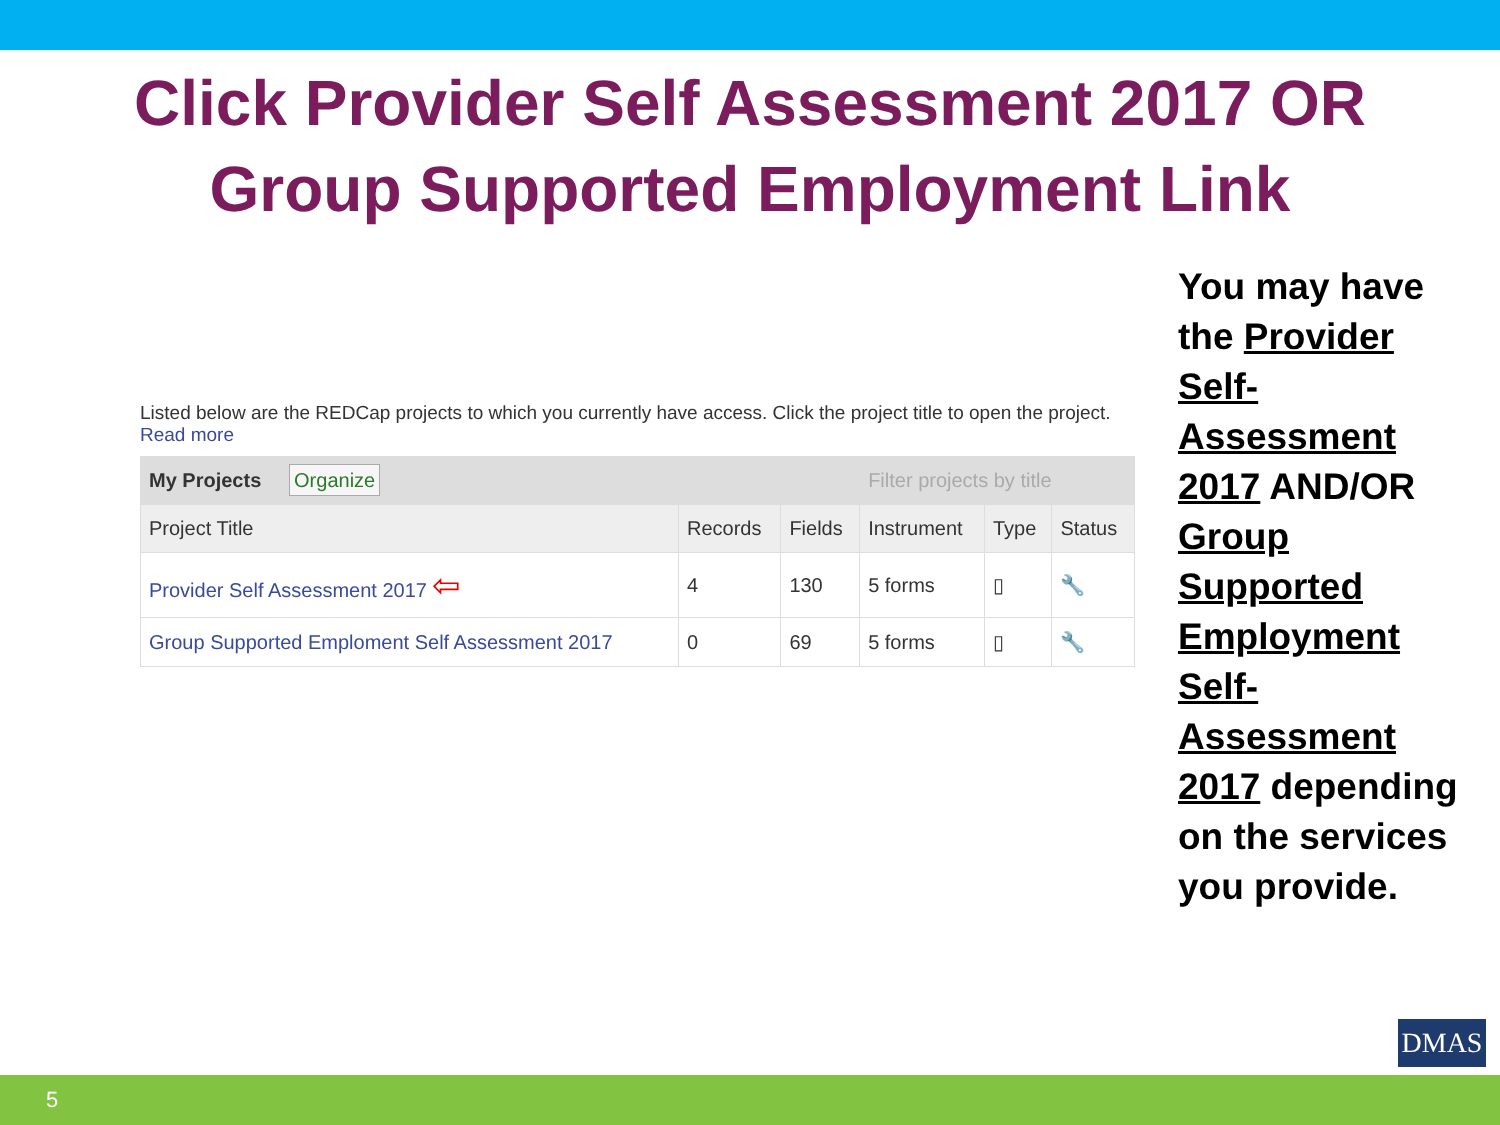Click Provider Self Assessment 2017 OR
Group Supported Employment Link
Listed below are the REDCap projects to which you currently have access. Click the project title to open the project. Read more
| My Projects Organize | | | Filter projects by title | | |
| Project Title | Records | Fields | Instrument | Type | Status |
| Provider Self Assessment 2017 ⇦ | 4 | 130 | 5 forms | ▯ | 🔧 |
| Group Supported Emploment Self Assessment 2017 | 0 | 69 | 5 forms | ▯ | 🔧 |
You may have the Provider Self-Assessment 2017 AND/OR Group Supported Employment Self-Assessment 2017 depending on the services you provide.
DMAS
5